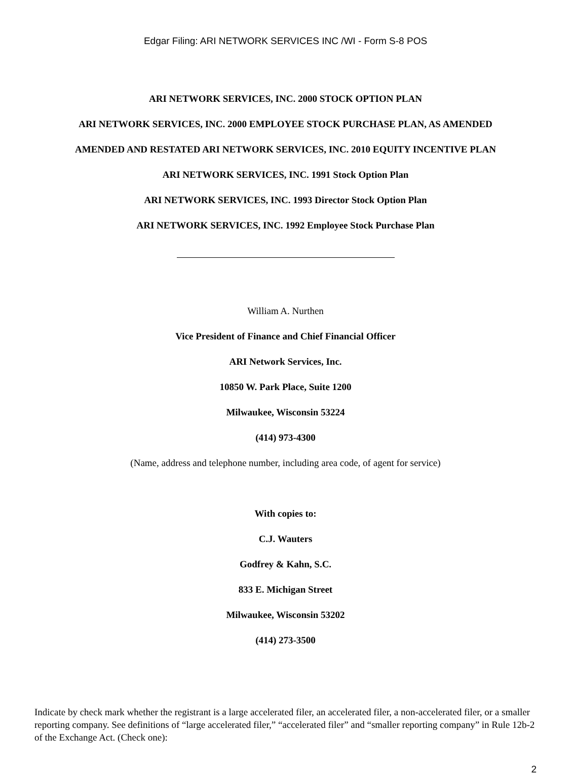Edgar Filing: ARI NETWORK SERVICES INC /WI - Form S-8 POS
ARI NETWORK SERVICES, INC. 2000 STOCK OPTION PLAN
ARI NETWORK SERVICES, INC. 2000 EMPLOYEE STOCK PURCHASE PLAN, AS AMENDED
AMENDED AND RESTATED ARI NETWORK SERVICES, INC. 2010 EQUITY INCENTIVE PLAN
ARI NETWORK SERVICES, INC. 1991 Stock Option Plan
ARI NETWORK SERVICES, INC. 1993 Director Stock Option Plan
ARI NETWORK SERVICES, INC. 1992 Employee Stock Purchase Plan
William A. Nurthen
Vice President of Finance and Chief Financial Officer
ARI Network Services, Inc.
10850 W. Park Place, Suite 1200
Milwaukee, Wisconsin 53224
(414) 973-4300
(Name, address and telephone number, including area code, of agent for service)
With copies to:
C.J. Wauters
Godfrey & Kahn, S.C.
833 E. Michigan Street
Milwaukee, Wisconsin 53202
(414) 273-3500
Indicate by check mark whether the registrant is a large accelerated filer, an accelerated filer, a non-accelerated filer, or a smaller reporting company. See definitions of “large accelerated filer,” “accelerated filer” and “smaller reporting company” in Rule 12b-2 of the Exchange Act. (Check one):
2